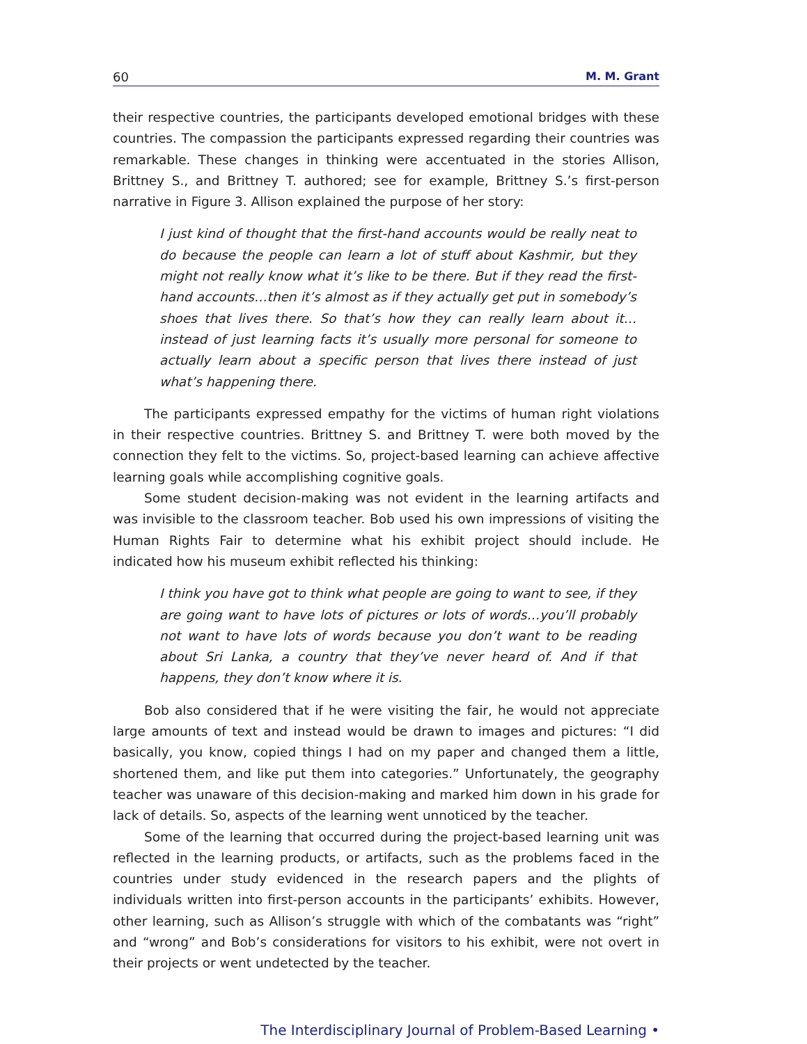60 M. M. Grant
their respective countries, the participants developed emotional bridges with these countries. The compassion the participants expressed regarding their countries was remarkable. These changes in thinking were accentuated in the stories Allison, Brittney S., and Brittney T. authored; see for example, Brittney S.’s first-person narrative in Figure 3. Allison explained the purpose of her story:
I just kind of thought that the first-hand accounts would be really neat to do because the people can learn a lot of stuff about Kashmir, but they might not really know what it’s like to be there. But if they read the first-hand accounts…then it’s almost as if they actually get put in somebody’s shoes that lives there. So that’s how they can really learn about it…instead of just learning facts it’s usually more personal for someone to actually learn about a specific person that lives there instead of just what’s happening there.
The participants expressed empathy for the victims of human right violations in their respective countries. Brittney S. and Brittney T. were both moved by the connection they felt to the victims. So, project-based learning can achieve affective learning goals while accomplishing cognitive goals.
Some student decision-making was not evident in the learning artifacts and was invisible to the classroom teacher. Bob used his own impressions of visiting the Human Rights Fair to determine what his exhibit project should include. He indicated how his museum exhibit reflected his thinking:
I think you have got to think what people are going to want to see, if they are going want to have lots of pictures or lots of words…you’ll probably not want to have lots of words because you don’t want to be reading about Sri Lanka, a country that they’ve never heard of. And if that happens, they don’t know where it is.
Bob also considered that if he were visiting the fair, he would not appreciate large amounts of text and instead would be drawn to images and pictures: “I did basically, you know, copied things I had on my paper and changed them a little, shortened them, and like put them into categories.” Unfortunately, the geography teacher was unaware of this decision-making and marked him down in his grade for lack of details. So, aspects of the learning went unnoticed by the teacher.
Some of the learning that occurred during the project-based learning unit was reflected in the learning products, or artifacts, such as the problems faced in the countries under study evidenced in the research papers and the plights of individuals written into first-person accounts in the participants’ exhibits. However, other learning, such as Allison’s struggle with which of the combatants was “right” and “wrong” and Bob’s considerations for visitors to his exhibit, were not overt in their projects or went undetected by the teacher.
The Interdisciplinary Journal of Problem-Based Learning •